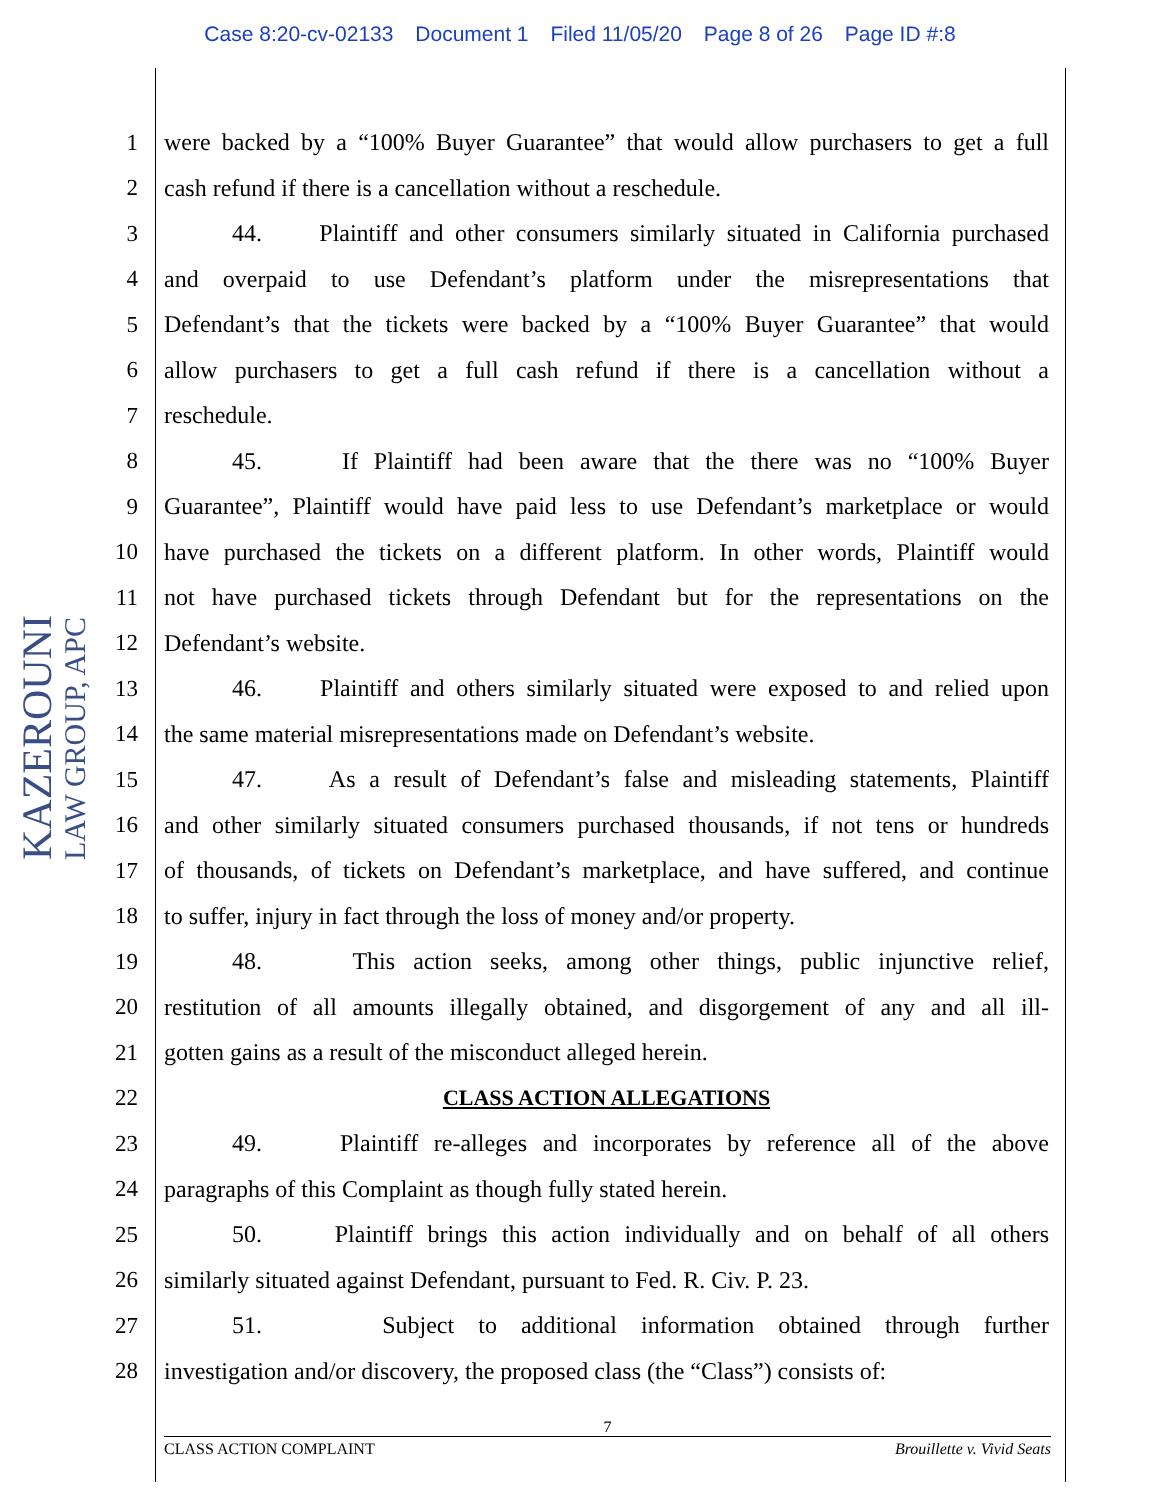Case 8:20-cv-02133 Document 1 Filed 11/05/20 Page 8 of 26 Page ID #:8
KAZEROUNI
LAW GROUP, APC
1
were backed by a “100% Buyer Guarantee” that would allow purchasers to get a full
2 cash refund if there is a cancellation without a reschedule.
3
44. Plaintiff and other consumers similarly situated in California purchased
4
and overpaid to use Defendant’s platform under the misrepresentations that
5
Defendant’s that the tickets were backed by a “100% Buyer Guarantee” that would
6
allow purchasers to get a full cash refund if there is a cancellation without a
7 reschedule.
8
45. If Plaintiff had been aware that the there was no “100% Buyer
9
Guarantee”, Plaintiff would have paid less to use Defendant’s marketplace or would
10
have purchased the tickets on a different platform. In other words, Plaintiff would
11
not have purchased tickets through Defendant but for the representations on the
12 Defendant’s website.
13
46. Plaintiff and others similarly situated were exposed to and relied upon
14
the same material misrepresentations made on Defendant’s website.
15
47. As a result of Defendant’s false and misleading statements, Plaintiff
16
and other similarly situated consumers purchased thousands, if not tens or hundreds
17
of thousands, of tickets on Defendant’s marketplace, and have suffered, and continue
18
to suffer, injury in fact through the loss of money and/or property.
19
48. This action seeks, among other things, public injunctive relief,
20
restitution of all amounts illegally obtained, and disgorgement of any and all ill-
21 gotten gains as a result of the misconduct alleged herein.
22 CLASS ACTION ALLEGATIONS
23
49. Plaintiff re-alleges and incorporates by reference all of the above
24 paragraphs of this Complaint as though fully stated herein.
25
50. Plaintiff brings this action individually and on behalf of all others
26
similarly situated against Defendant, pursuant to Fed. R. Civ. P. 23.
27
51. Subject to additional information obtained through further
28
investigation and/or discovery, the proposed class (the “Class”) consists of:
7
CLASS ACTION COMPLAINT Brouillette v. Vivid Seats